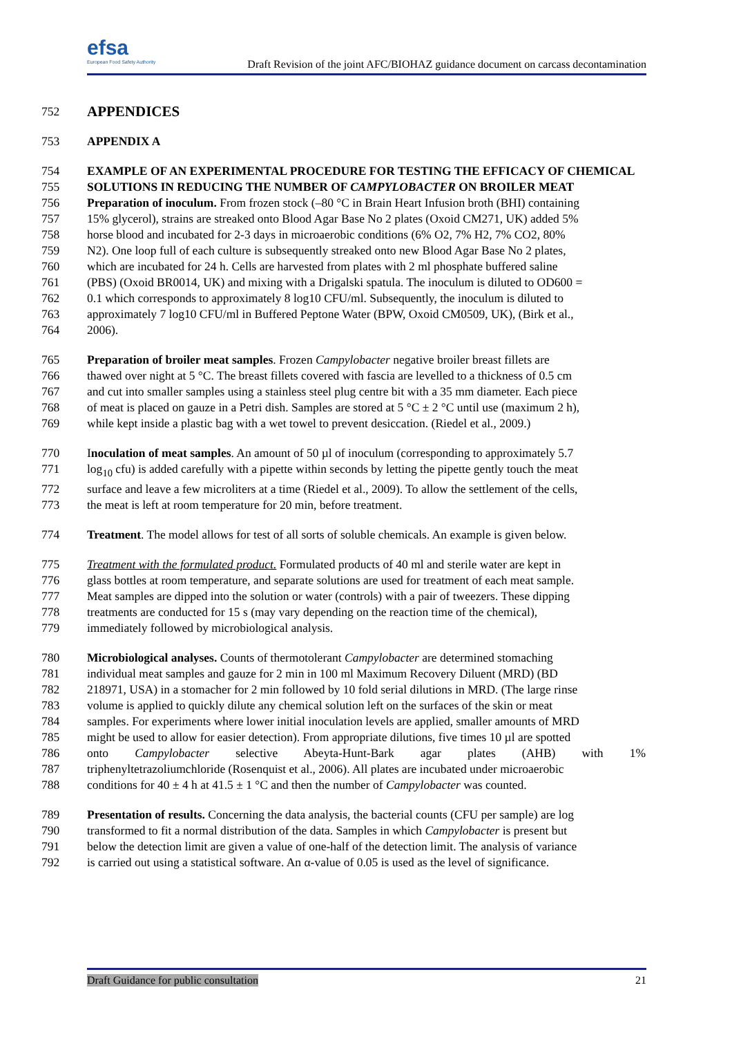efsa
European Food Safety Authority
Draft Revision of the joint AFC/BIOHAZ guidance document on carcass decontamination
752 APPENDICES
753 APPENDIX A
754 EXAMPLE OF AN EXPERIMENTAL PROCEDURE FOR TESTING THE EFFICACY OF CHEMICAL
755 SOLUTIONS IN REDUCING THE NUMBER OF CAMPYLOBACTER ON BROILER MEAT
756 Preparation of inoculum. From frozen stock (–80 °C in Brain Heart Infusion broth (BHI) containing
757 15% glycerol), strains are streaked onto Blood Agar Base No 2 plates (Oxoid CM271, UK) added 5%
758 horse blood and incubated for 2-3 days in microaerobic conditions (6% O2, 7% H2, 7% CO2, 80%
759 N2). One loop full of each culture is subsequently streaked onto new Blood Agar Base No 2 plates,
760 which are incubated for 24 h. Cells are harvested from plates with 2 ml phosphate buffered saline
761 (PBS) (Oxoid BR0014, UK) and mixing with a Drigalski spatula. The inoculum is diluted to OD600 =
762 0.1 which corresponds to approximately 8 log10 CFU/ml. Subsequently, the inoculum is diluted to
763 approximately 7 log10 CFU/ml in Buffered Peptone Water (BPW, Oxoid CM0509, UK), (Birk et al.,
764 2006).
765 Preparation of broiler meat samples. Frozen Campylobacter negative broiler breast fillets are
766 thawed over night at 5 °C. The breast fillets covered with fascia are levelled to a thickness of 0.5 cm
767 and cut into smaller samples using a stainless steel plug centre bit with a 35 mm diameter. Each piece
768 of meat is placed on gauze in a Petri dish. Samples are stored at 5 °C ± 2 °C until use (maximum 2 h),
769 while kept inside a plastic bag with a wet towel to prevent desiccation. (Riedel et al., 2009.)
770 Inoculation of meat samples. An amount of 50 µl of inoculum (corresponding to approximately 5.7
771 log<sub>10</sub> cfu) is added carefully with a pipette within seconds by letting the pipette gently touch the meat
772 surface and leave a few microliters at a time (Riedel et al., 2009). To allow the settlement of the cells,
773 the meat is left at room temperature for 20 min, before treatment.
774 Treatment. The model allows for test of all sorts of soluble chemicals. An example is given below.
775 Treatment with the formulated product. Formulated products of 40 ml and sterile water are kept in
776 glass bottles at room temperature, and separate solutions are used for treatment of each meat sample.
777 Meat samples are dipped into the solution or water (controls) with a pair of tweezers. These dipping
778 treatments are conducted for 15 s (may vary depending on the reaction time of the chemical),
779 immediately followed by microbiological analysis.
780 Microbiological analyses. Counts of thermotolerant Campylobacter are determined stomaching
781 individual meat samples and gauze for 2 min in 100 ml Maximum Recovery Diluent (MRD) (BD
782 218971, USA) in a stomacher for 2 min followed by 10 fold serial dilutions in MRD. (The large rinse
783 volume is applied to quickly dilute any chemical solution left on the surfaces of the skin or meat
784 samples. For experiments where lower initial inoculation levels are applied, smaller amounts of MRD
785 might be used to allow for easier detection). From appropriate dilutions, five times 10 µl are spotted
786 onto Campylobacter selective Abeyta-Hunt-Bark agar plates (AHB) with 1%
787 triphenyltetrazoliumchloride (Rosenquist et al., 2006). All plates are incubated under microaerobic
788 conditions for 40 ± 4 h at 41.5 ± 1 °C and then the number of Campylobacter was counted.
789 Presentation of results. Concerning the data analysis, the bacterial counts (CFU per sample) are log
790 transformed to fit a normal distribution of the data. Samples in which Campylobacter is present but
791 below the detection limit are given a value of one-half of the detection limit. The analysis of variance
792 is carried out using a statistical software. An α-value of 0.05 is used as the level of significance.
Draft Guidance for public consultation 21